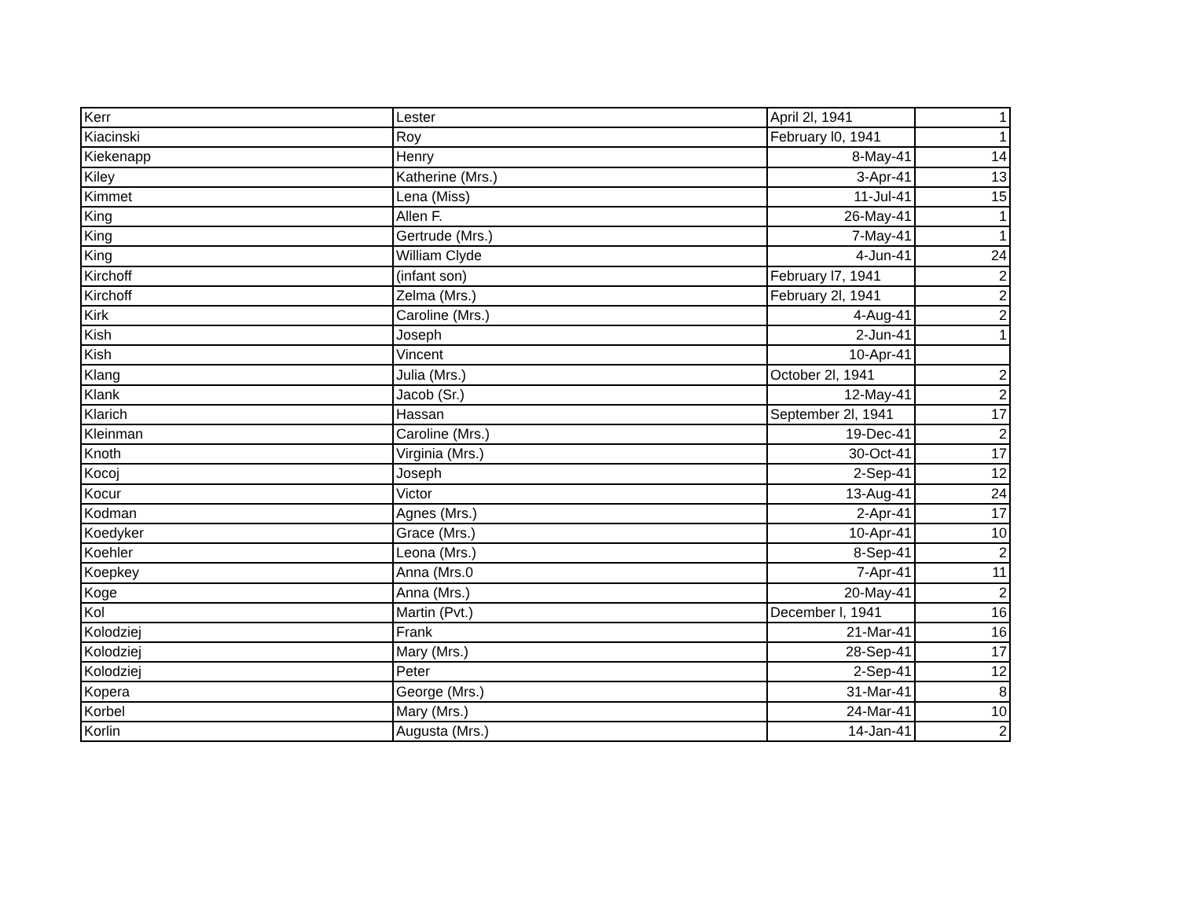| Kerr | Lester | April 2l, 1941 | 1 |
| Kiacinski | Roy | February l0, 1941 | 1 |
| Kiekenapp | Henry | 8-May-41 | 14 |
| Kiley | Katherine (Mrs.) | 3-Apr-41 | 13 |
| Kimmet | Lena (Miss) | 11-Jul-41 | 15 |
| King | Allen F. | 26-May-41 | 1 |
| King | Gertrude (Mrs.) | 7-May-41 | 1 |
| King | William Clyde | 4-Jun-41 | 24 |
| Kirchoff | (infant son) | February l7, 1941 | 2 |
| Kirchoff | Zelma (Mrs.) | February 2l, 1941 | 2 |
| Kirk | Caroline (Mrs.) | 4-Aug-41 | 2 |
| Kish | Joseph | 2-Jun-41 | 1 |
| Kish | Vincent | 10-Apr-41 | |
| Klang | Julia (Mrs.) | October 2l, 1941 | 2 |
| Klank | Jacob (Sr.) | 12-May-41 | 2 |
| Klarich | Hassan | September 2l, 1941 | 17 |
| Kleinman | Caroline (Mrs.) | 19-Dec-41 | 2 |
| Knoth | Virginia (Mrs.) | 30-Oct-41 | 17 |
| Kocoj | Joseph | 2-Sep-41 | 12 |
| Kocur | Victor | 13-Aug-41 | 24 |
| Kodman | Agnes (Mrs.) | 2-Apr-41 | 17 |
| Koedyker | Grace (Mrs.) | 10-Apr-41 | 10 |
| Koehler | Leona (Mrs.) | 8-Sep-41 | 2 |
| Koepkey | Anna (Mrs.0 | 7-Apr-41 | 11 |
| Koge | Anna (Mrs.) | 20-May-41 | 2 |
| Kol | Martin (Pvt.) | December l, 1941 | 16 |
| Kolodziej | Frank | 21-Mar-41 | 16 |
| Kolodziej | Mary (Mrs.) | 28-Sep-41 | 17 |
| Kolodziej | Peter | 2-Sep-41 | 12 |
| Kopera | George (Mrs.) | 31-Mar-41 | 8 |
| Korbel | Mary (Mrs.) | 24-Mar-41 | 10 |
| Korlin | Augusta (Mrs.) | 14-Jan-41 | 2 |